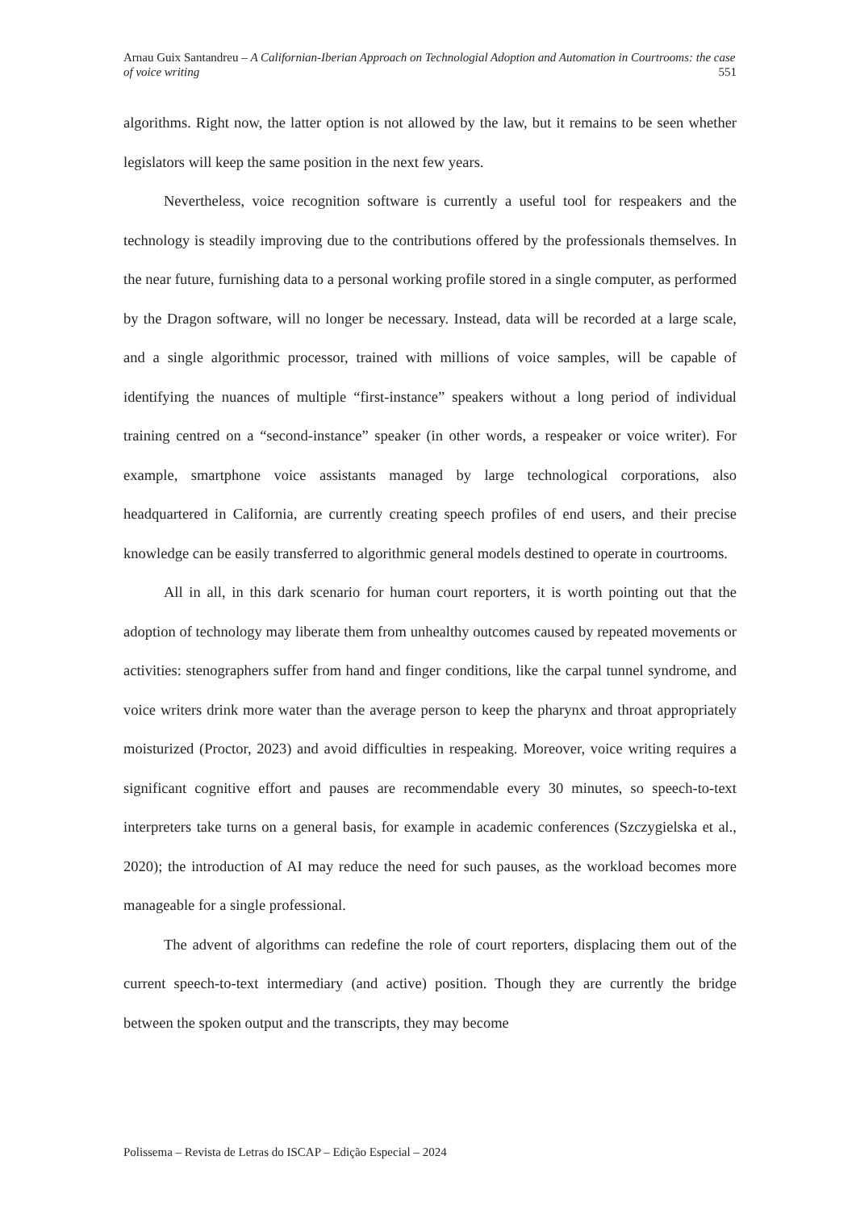Arnau Guix Santandreu – A Californian-Iberian Approach on Technologial Adoption and Automation in Courtrooms: the case of voice writing 551
algorithms. Right now, the latter option is not allowed by the law, but it remains to be seen whether legislators will keep the same position in the next few years.
Nevertheless, voice recognition software is currently a useful tool for respeakers and the technology is steadily improving due to the contributions offered by the professionals themselves. In the near future, furnishing data to a personal working profile stored in a single computer, as performed by the Dragon software, will no longer be necessary. Instead, data will be recorded at a large scale, and a single algorithmic processor, trained with millions of voice samples, will be capable of identifying the nuances of multiple “first-instance” speakers without a long period of individual training centred on a “second-instance” speaker (in other words, a respeaker or voice writer). For example, smartphone voice assistants managed by large technological corporations, also headquartered in California, are currently creating speech profiles of end users, and their precise knowledge can be easily transferred to algorithmic general models destined to operate in courtrooms.
All in all, in this dark scenario for human court reporters, it is worth pointing out that the adoption of technology may liberate them from unhealthy outcomes caused by repeated movements or activities: stenographers suffer from hand and finger conditions, like the carpal tunnel syndrome, and voice writers drink more water than the average person to keep the pharynx and throat appropriately moisturized (Proctor, 2023) and avoid difficulties in respeaking. Moreover, voice writing requires a significant cognitive effort and pauses are recommendable every 30 minutes, so speech-to-text interpreters take turns on a general basis, for example in academic conferences (Szczygielska et al., 2020); the introduction of AI may reduce the need for such pauses, as the workload becomes more manageable for a single professional.
The advent of algorithms can redefine the role of court reporters, displacing them out of the current speech-to-text intermediary (and active) position. Though they are currently the bridge between the spoken output and the transcripts, they may become
Polissema – Revista de Letras do ISCAP – Edição Especial – 2024